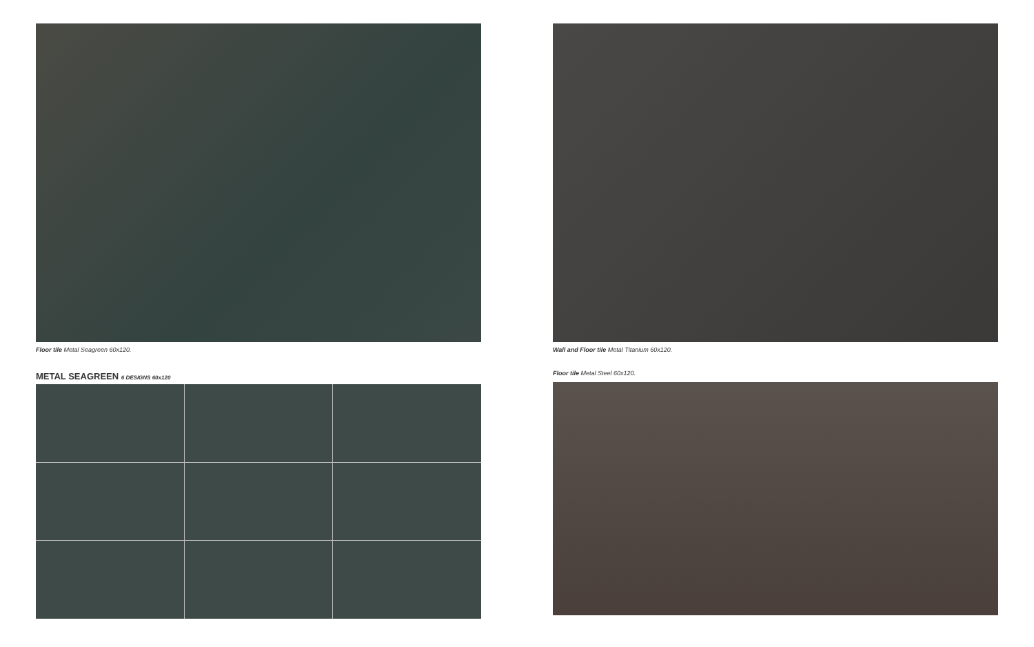Floor tile Metal Seagreen 60x120.
METAL SEAGREEN 6 DESIGNS 60x120
Wall and Floor tile Metal Titanium 60x120.
Floor tile Metal Steel 60x120.